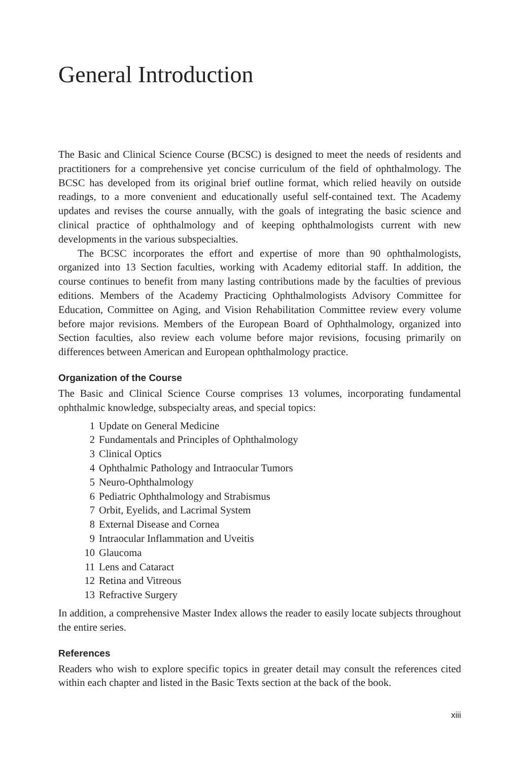General Introduction
The Basic and Clinical Science Course (BCSC) is designed to meet the needs of residents and practitioners for a comprehensive yet concise curriculum of the field of ophthalmol­ogy. The BCSC has developed from its original brief outline format, which relied heavily on outside readings, to a more convenient and educationally useful self-contained text. The Academy updates and revises the course annually, with the goals of integrating the basic science and clinical practice of ophthalmology and of keeping ophthalmologists cur­rent with new developments in the various subspecialties.
The BCSC incorporates the effort and expertise of more than 90 ophthalmologists, organized into 13 Section faculties, working with Academy editorial staff. In addition, the course continues to benefit from many lasting contributions made by the faculties of previous editions. Members of the Academy Practicing Ophthalmologists Advisory Com­mittee for Education, Committee on Aging, and Vision Rehabilitation Committee review every volume before major revisions. Members of the European Board of Ophthalmology, organized into Section faculties, also review each volume before major revisions, focusing primarily on differences between American and European ophthalmology practice.
Organization of the Course
The Basic and Clinical Science Course comprises 13 volumes, incorporating fundamental ophthalmic knowledge, subspecialty areas, and special topics:
1 Update on General Medicine
2 Fundamentals and Principles of Ophthalmology
3 Clinical Optics
4 Ophthalmic Pathology and Intraocular Tumors
5 Neuro-Ophthalmology
6 Pediatric Ophthalmology and Strabismus
7 Orbit, Eyelids, and Lacrimal System
8 External Disease and Cornea
9 Intraocular Inflammation and Uveitis
10 Glaucoma
11 Lens and Cataract
12 Retina and Vitreous
13 Refractive Surgery
In addition, a comprehensive Master Index allows the reader to easily locate subjects throughout the entire series.
References
Readers who wish to explore specific topics in greater detail may consult the references cited within each chapter and listed in the Basic Texts section at the back of the book.
xiii